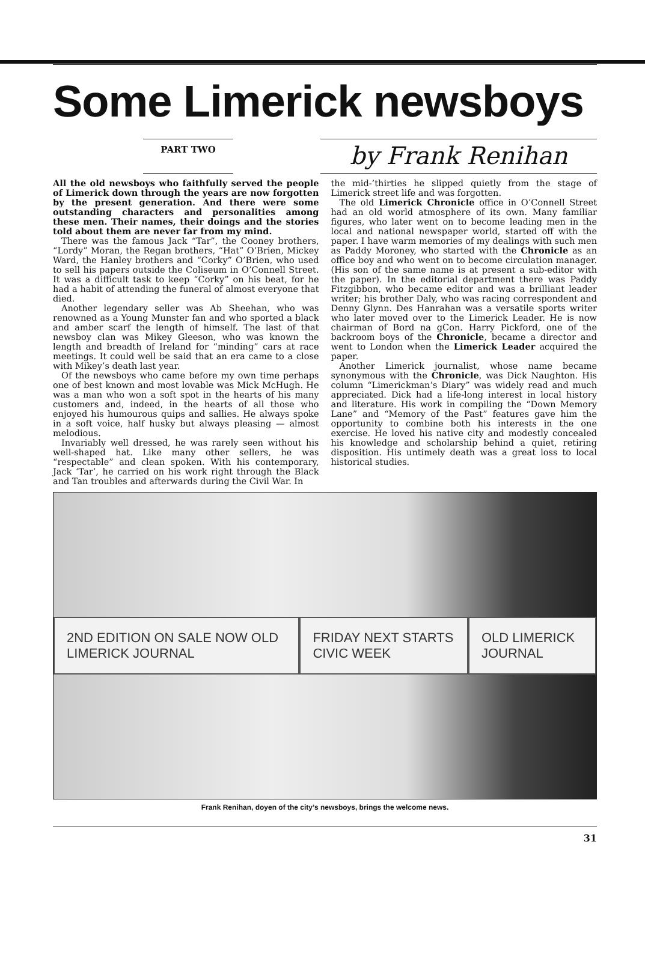Some Limerick newsboys
PART TWO
by Frank Renihan
All the old newsboys who faithfully served the people of Limerick down through the years are now forgotten by the present generation. And there were some outstanding characters and personalities among these men. Their names, their doings and the stories told about them are never far from my mind.
There was the famous Jack “Tar”, the Cooney brothers, “Lordy” Moran, the Regan brothers, “Hat” O’Brien, Mickey Ward, the Hanley brothers and “Corky” O’Brien, who used to sell his papers outside the Coliseum in O’Connell Street. It was a difficult task to keep “Corky” on his beat, for he had a habit of attending the funeral of almost everyone that died.
Another legendary seller was Ab Sheehan, who was renowned as a Young Munster fan and who sported a black and amber scarf the length of himself. The last of that newsboy clan was Mikey Gleeson, who was known the length and breadth of Ireland for “minding” cars at race meetings. It could well be said that an era came to a close with Mikey’s death last year.
Of the newsboys who came before my own time perhaps one of best known and most lovable was Mick McHugh. He was a man who won a soft spot in the hearts of his many customers and, indeed, in the hearts of all those who enjoyed his humourous quips and sallies. He always spoke in a soft voice, half husky but always pleasing — almost melodious.
Invariably well dressed, he was rarely seen without his well-shaped hat. Like many other sellers, he was “respectable” and clean spoken. With his contemporary, Jack ‘Tar’, he carried on his work right through the Black and Tan troubles and afterwards during the Civil War. In
the mid-’thirties he slipped quietly from the stage of Limerick street life and was forgotten.
The old Limerick Chronicle office in O’Connell Street had an old world atmosphere of its own. Many familiar figures, who later went on to become leading men in the local and national newspaper world, started off with the paper. I have warm memories of my dealings with such men as Paddy Moroney, who started with the Chronicle as an office boy and who went on to become circulation manager. (His son of the same name is at present a sub-editor with the paper). In the editorial department there was Paddy Fitzgibbon, who became editor and was a brilliant leader writer; his brother Daly, who was racing correspondent and Denny Glynn. Des Hanrahan was a versatile sports writer who later moved over to the Limerick Leader. He is now chairman of Bord na gCon. Harry Pickford, one of the backroom boys of the Chronicle, became a director and went to London when the Limerick Leader acquired the paper.
Another Limerick journalist, whose name became synonymous with the Chronicle, was Dick Naughton. His column “Limerickman’s Diary” was widely read and much appreciated. Dick had a life-long interest in local history and literature. His work in compiling the “Down Memory Lane” and “Memory of the Past” features gave him the opportunity to combine both his interests in the one exercise. He loved his native city and modestly concealed his knowledge and scholarship behind a quiet, retiring disposition. His untimely death was a great loss to local historical studies.
2ND EDITION ON SALE NOW OLD LIMERICK JOURNAL FRIDAY NEXT STARTS CIVIC WEEK OLD LIMERICK JOURNAL
Frank Renihan, doyen of the city’s newsboys, brings the welcome news.
31